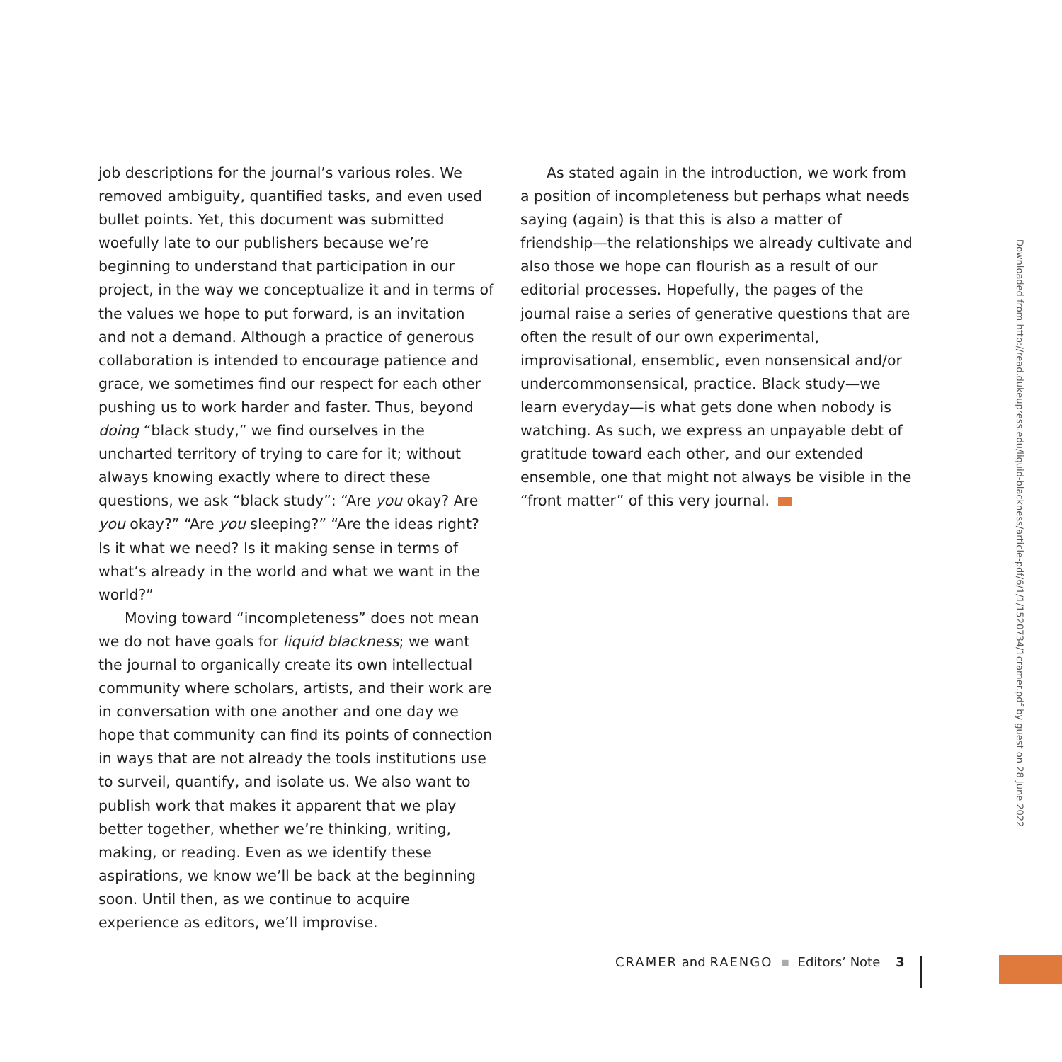job descriptions for the journal’s various roles. We removed ambiguity, quantified tasks, and even used bullet points. Yet, this document was submitted woefully late to our publishers because we’re beginning to understand that participation in our project, in the way we conceptualize it and in terms of the values we hope to put forward, is an invitation and not a demand. Although a practice of generous collaboration is intended to encourage patience and grace, we sometimes find our respect for each other pushing us to work harder and faster. Thus, beyond doing “black study,” we find ourselves in the uncharted territory of trying to care for it; without always knowing exactly where to direct these questions, we ask “black study”: “Are you okay? Are you okay?” “Are you sleeping?” “Are the ideas right? Is it what we need? Is it making sense in terms of what’s already in the world and what we want in the world?”
Moving toward “incompleteness” does not mean we do not have goals for liquid blackness; we want the journal to organically create its own intellectual community where scholars, artists, and their work are in conversation with one another and one day we hope that community can find its points of connection in ways that are not already the tools institutions use to surveil, quantify, and isolate us. We also want to publish work that makes it apparent that we play better together, whether we’re thinking, writing, making, or reading. Even as we identify these aspirations, we know we’ll be back at the beginning soon. Until then, as we continue to acquire experience as editors, we’ll improvise.
As stated again in the introduction, we work from a position of incompleteness but perhaps what needs saying (again) is that this is also a matter of friendship—the relationships we already cultivate and also those we hope can flourish as a result of our editorial processes. Hopefully, the pages of the journal raise a series of generative questions that are often the result of our own experimental, improvisational, ensemblic, even nonsensical and/or undercommonsensical, practice. Black study—we learn everyday—is what gets done when nobody is watching. As such, we express an unpayable debt of gratitude toward each other, and our extended ensemble, one that might not always be visible in the “front matter” of this very journal.
Downloaded from http://read.dukeupress.edu/liquid-blackness/article-pdf/6/1/1/1520734/1cramer.pdf by guest on 28 June 2022
CRAMER and RAENGO ▪ Editors’ Note 3